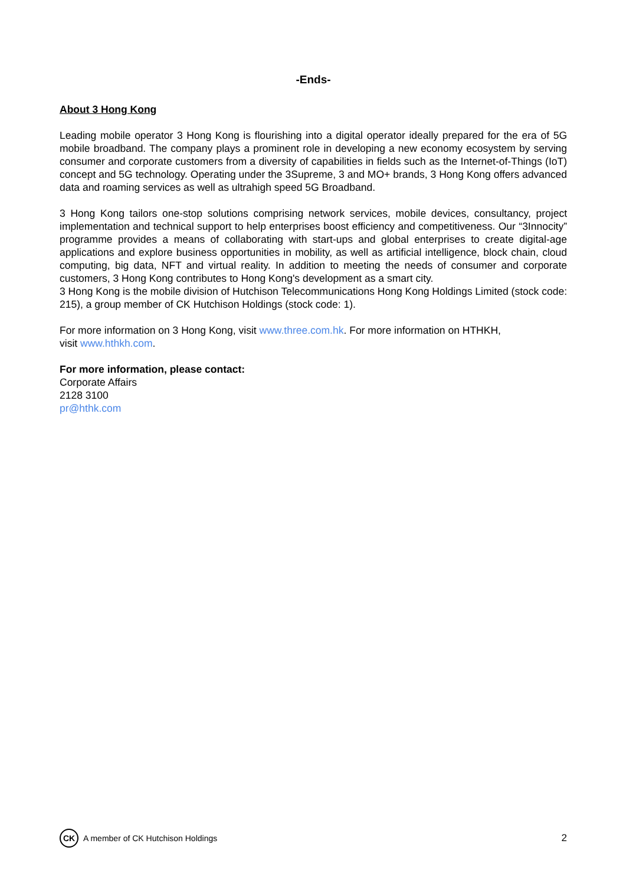-Ends-
About 3 Hong Kong
Leading mobile operator 3 Hong Kong is flourishing into a digital operator ideally prepared for the era of 5G mobile broadband. The company plays a prominent role in developing a new economy ecosystem by serving consumer and corporate customers from a diversity of capabilities in fields such as the Internet-of-Things (IoT) concept and 5G technology. Operating under the 3Supreme, 3 and MO+ brands, 3 Hong Kong offers advanced data and roaming services as well as ultrahigh speed 5G Broadband.
3 Hong Kong tailors one-stop solutions comprising network services, mobile devices, consultancy, project implementation and technical support to help enterprises boost efficiency and competitiveness. Our “3Innocity” programme provides a means of collaborating with start-ups and global enterprises to create digital-age applications and explore business opportunities in mobility, as well as artificial intelligence, block chain, cloud computing, big data, NFT and virtual reality. In addition to meeting the needs of consumer and corporate customers, 3 Hong Kong contributes to Hong Kong's development as a smart city.
3 Hong Kong is the mobile division of Hutchison Telecommunications Hong Kong Holdings Limited (stock code: 215), a group member of CK Hutchison Holdings (stock code: 1).
For more information on 3 Hong Kong, visit www.three.com.hk. For more information on HTHKH,
visit www.hthkh.com.
For more information, please contact:
Corporate Affairs
2128 3100
pr@hthk.com
CK A member of CK Hutchison Holdings
2